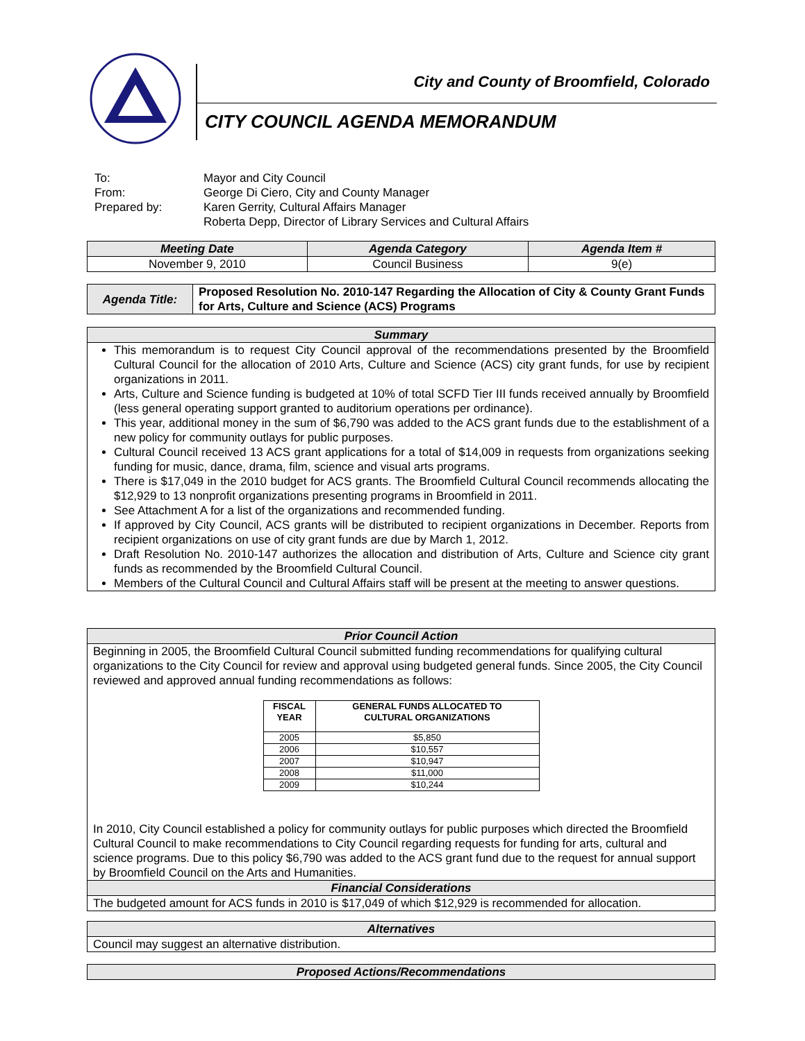City and County of Broomfield, Colorado
CITY COUNCIL AGENDA MEMORANDUM
To: Mayor and City Council
From: George Di Ciero, City and County Manager
Prepared by: Karen Gerrity, Cultural Affairs Manager
Roberta Depp, Director of Library Services and Cultural Affairs
| Meeting Date | Agenda Category | Agenda Item # |
| --- | --- | --- |
| November 9, 2010 | Council Business | 9(e) |
| Agenda Title: | Proposed Resolution No. 2010-147 Regarding the Allocation of City & County Grant Funds for Arts, Culture and Science (ACS) Programs |
| Summary |
| --- |
| This memorandum is to request City Council approval of the recommendations presented by the Broomfield Cultural Council for the allocation of 2010 Arts, Culture and Science (ACS) city grant funds, for use by recipient organizations in 2011. Arts, Culture and Science funding is budgeted at 10% of total SCFD Tier III funds received annually by Broomfield (less general operating support granted to auditorium operations per ordinance). This year, additional money in the sum of $6,790 was added to the ACS grant funds due to the establishment of a new policy for community outlays for public purposes. Cultural Council received 13 ACS grant applications for a total of $14,009 in requests from organizations seeking funding for music, dance, drama, film, science and visual arts programs. There is $17,049 in the 2010 budget for ACS grants. The Broomfield Cultural Council recommends allocating the $12,929 to 13 nonprofit organizations presenting programs in Broomfield in 2011. See Attachment A for a list of the organizations and recommended funding. If approved by City Council, ACS grants will be distributed to recipient organizations in December. Reports from recipient organizations on use of city grant funds are due by March 1, 2012. Draft Resolution No. 2010-147 authorizes the allocation and distribution of Arts, Culture and Science city grant funds as recommended by the Broomfield Cultural Council. Members of the Cultural Council and Cultural Affairs staff will be present at the meeting to answer questions. |
| Prior Council Action |
| --- |
| Beginning in 2005, the Broomfield Cultural Council submitted funding recommendations for qualifying cultural organizations to the City Council for review and approval using budgeted general funds. Since 2005, the City Council reviewed and approved annual funding recommendations as follows: / FISCAL YEAR / GENERAL FUNDS ALLOCATED TO CULTURAL ORGANIZATIONS / / --- / --- / / 2005 / $5,850 / / 2006 / $10,557 / / 2007 / $10,947 / / 2008 / $11,000 / / 2009 / $10,244 / In 2010, City Council established a policy for community outlays for public purposes which directed the Broomfield Cultural Council to make recommendations to City Council regarding requests for funding for arts, cultural and science programs. Due to this policy $6,790 was added to the ACS grant fund due to the request for annual support by Broomfield Council on the Arts and Humanities. |
| Financial Considerations |
| The budgeted amount for ACS funds in 2010 is $17,049 of which $12,929 is recommended for allocation. |
| Alternatives |
| --- |
| Council may suggest an alternative distribution. |
| Proposed Actions/Recommendations |
| --- |